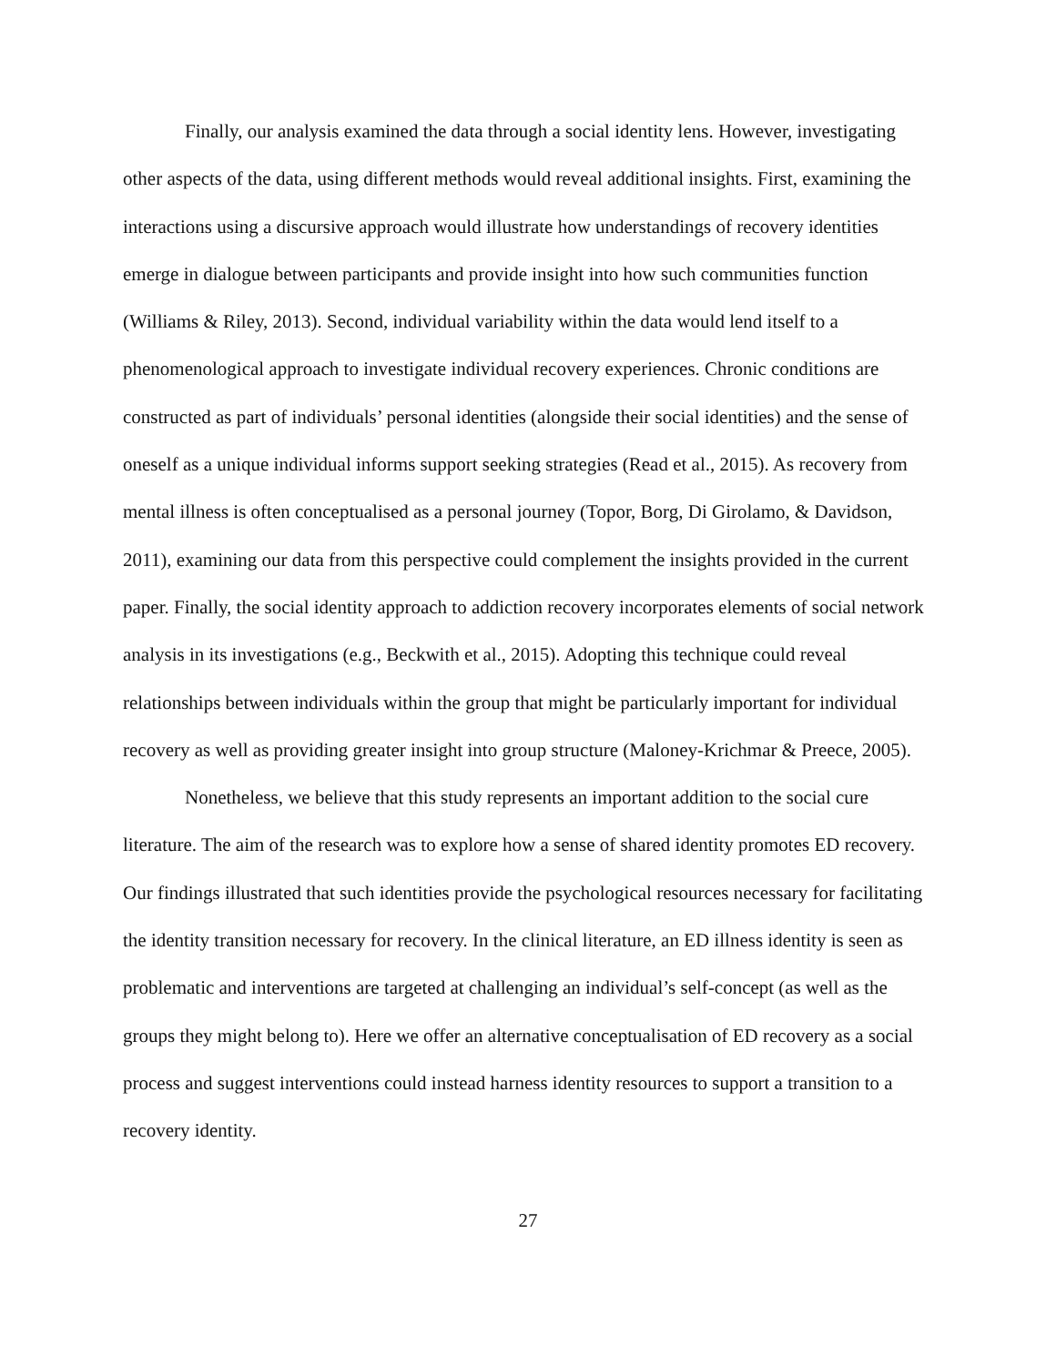Finally, our analysis examined the data through a social identity lens. However, investigating other aspects of the data, using different methods would reveal additional insights. First, examining the interactions using a discursive approach would illustrate how understandings of recovery identities emerge in dialogue between participants and provide insight into how such communities function (Williams & Riley, 2013). Second, individual variability within the data would lend itself to a phenomenological approach to investigate individual recovery experiences. Chronic conditions are constructed as part of individuals’ personal identities (alongside their social identities) and the sense of oneself as a unique individual informs support seeking strategies (Read et al., 2015). As recovery from mental illness is often conceptualised as a personal journey (Topor, Borg, Di Girolamo, & Davidson, 2011), examining our data from this perspective could complement the insights provided in the current paper. Finally, the social identity approach to addiction recovery incorporates elements of social network analysis in its investigations (e.g., Beckwith et al., 2015). Adopting this technique could reveal relationships between individuals within the group that might be particularly important for individual recovery as well as providing greater insight into group structure (Maloney-Krichmar & Preece, 2005).
Nonetheless, we believe that this study represents an important addition to the social cure literature. The aim of the research was to explore how a sense of shared identity promotes ED recovery. Our findings illustrated that such identities provide the psychological resources necessary for facilitating the identity transition necessary for recovery. In the clinical literature, an ED illness identity is seen as problematic and interventions are targeted at challenging an individual’s self-concept (as well as the groups they might belong to). Here we offer an alternative conceptualisation of ED recovery as a social process and suggest interventions could instead harness identity resources to support a transition to a recovery identity.
27